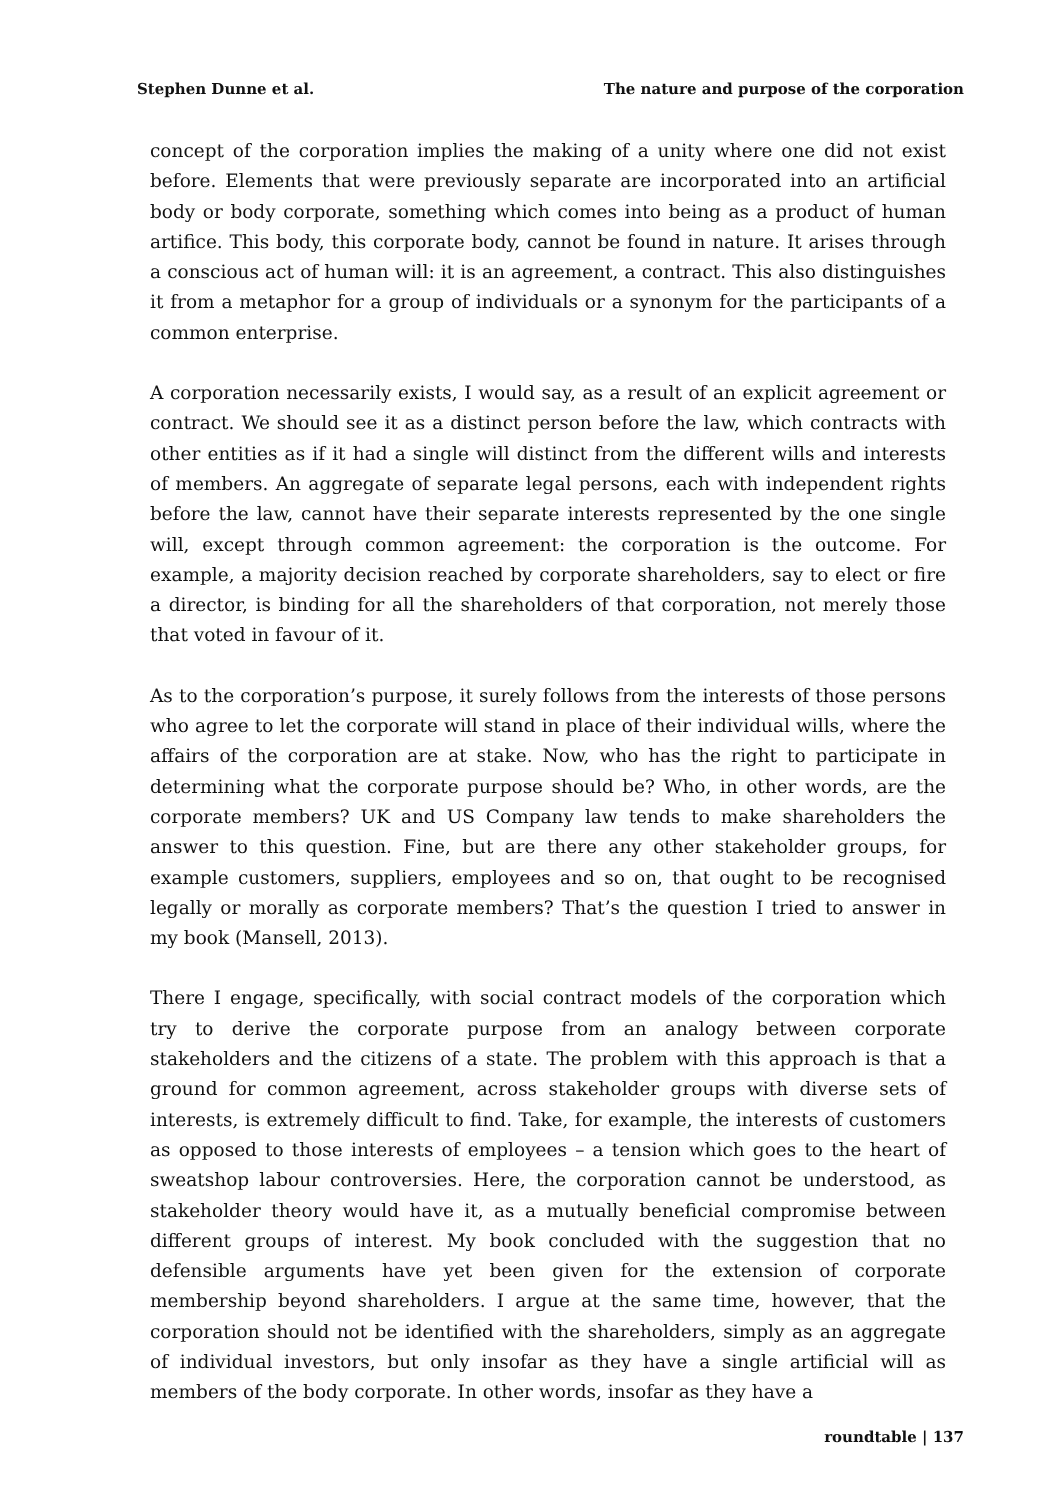Stephen Dunne et al. The nature and purpose of the corporation
concept of the corporation implies the making of a unity where one did not exist before. Elements that were previously separate are incorporated into an artificial body or body corporate, something which comes into being as a product of human artifice. This body, this corporate body, cannot be found in nature. It arises through a conscious act of human will: it is an agreement, a contract. This also distinguishes it from a metaphor for a group of individuals or a synonym for the participants of a common enterprise.
A corporation necessarily exists, I would say, as a result of an explicit agreement or contract. We should see it as a distinct person before the law, which contracts with other entities as if it had a single will distinct from the different wills and interests of members. An aggregate of separate legal persons, each with independent rights before the law, cannot have their separate interests represented by the one single will, except through common agreement: the corporation is the outcome. For example, a majority decision reached by corporate shareholders, say to elect or fire a director, is binding for all the shareholders of that corporation, not merely those that voted in favour of it.
As to the corporation’s purpose, it surely follows from the interests of those persons who agree to let the corporate will stand in place of their individual wills, where the affairs of the corporation are at stake. Now, who has the right to participate in determining what the corporate purpose should be? Who, in other words, are the corporate members? UK and US Company law tends to make shareholders the answer to this question. Fine, but are there any other stakeholder groups, for example customers, suppliers, employees and so on, that ought to be recognised legally or morally as corporate members? That’s the question I tried to answer in my book (Mansell, 2013).
There I engage, specifically, with social contract models of the corporation which try to derive the corporate purpose from an analogy between corporate stakeholders and the citizens of a state. The problem with this approach is that a ground for common agreement, across stakeholder groups with diverse sets of interests, is extremely difficult to find. Take, for example, the interests of customers as opposed to those interests of employees – a tension which goes to the heart of sweatshop labour controversies. Here, the corporation cannot be understood, as stakeholder theory would have it, as a mutually beneficial compromise between different groups of interest. My book concluded with the suggestion that no defensible arguments have yet been given for the extension of corporate membership beyond shareholders. I argue at the same time, however, that the corporation should not be identified with the shareholders, simply as an aggregate of individual investors, but only insofar as they have a single artificial will as members of the body corporate. In other words, insofar as they have a
roundtable | 137